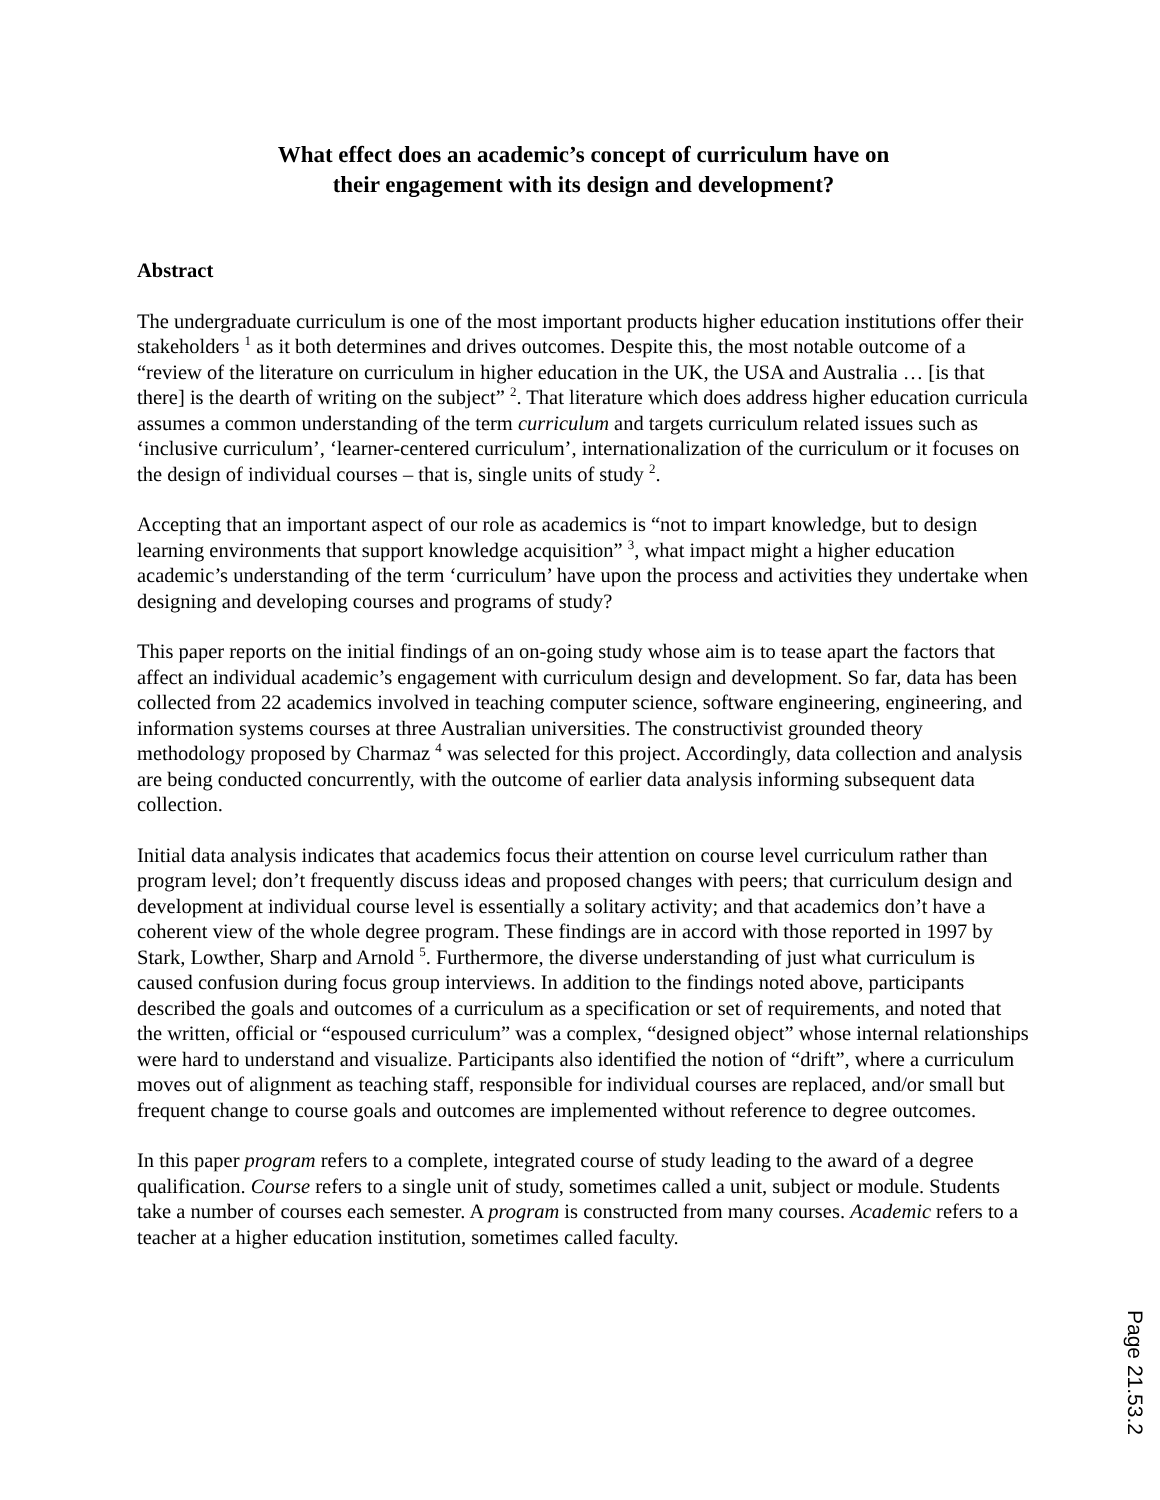What effect does an academic’s concept of curriculum have on
their engagement with its design and development?
Abstract
The undergraduate curriculum is one of the most important products higher education institutions offer their stakeholders <sup>1</sup> as it both determines and drives outcomes. Despite this, the most notable outcome of a “review of the literature on curriculum in higher education in the UK, the USA and Australia … [is that there] is the dearth of writing on the subject” <sup>2</sup>. That literature which does address higher education curricula assumes a common understanding of the term curriculum and targets curriculum related issues such as ‘inclusive curriculum’, ‘learner-centered curriculum’, internationalization of the curriculum or it focuses on the design of individual courses – that is, single units of study <sup>2</sup>.
Accepting that an important aspect of our role as academics is “not to impart knowledge, but to design learning environments that support knowledge acquisition” <sup>3</sup>, what impact might a higher education academic’s understanding of the term ‘curriculum’ have upon the process and activities they undertake when designing and developing courses and programs of study?
This paper reports on the initial findings of an on-going study whose aim is to tease apart the factors that affect an individual academic’s engagement with curriculum design and development. So far, data has been collected from 22 academics involved in teaching computer science, software engineering, engineering, and information systems courses at three Australian universities. The constructivist grounded theory methodology proposed by Charmaz <sup>4</sup> was selected for this project. Accordingly, data collection and analysis are being conducted concurrently, with the outcome of earlier data analysis informing subsequent data collection.
Initial data analysis indicates that academics focus their attention on course level curriculum rather than program level; don’t frequently discuss ideas and proposed changes with peers; that curriculum design and development at individual course level is essentially a solitary activity; and that academics don’t have a coherent view of the whole degree program. These findings are in accord with those reported in 1997 by Stark, Lowther, Sharp and Arnold <sup>5</sup>. Furthermore, the diverse understanding of just what curriculum is caused confusion during focus group interviews. In addition to the findings noted above, participants described the goals and outcomes of a curriculum as a specification or set of requirements, and noted that the written, official or “espoused curriculum” was a complex, “designed object” whose internal relationships were hard to understand and visualize. Participants also identified the notion of “drift”, where a curriculum moves out of alignment as teaching staff, responsible for individual courses are replaced, and/or small but frequent change to course goals and outcomes are implemented without reference to degree outcomes.
In this paper program refers to a complete, integrated course of study leading to the award of a degree qualification. Course refers to a single unit of study, sometimes called a unit, subject or module. Students take a number of courses each semester. A program is constructed from many courses. Academic refers to a teacher at a higher education institution, sometimes called faculty.
Page 21.53.2